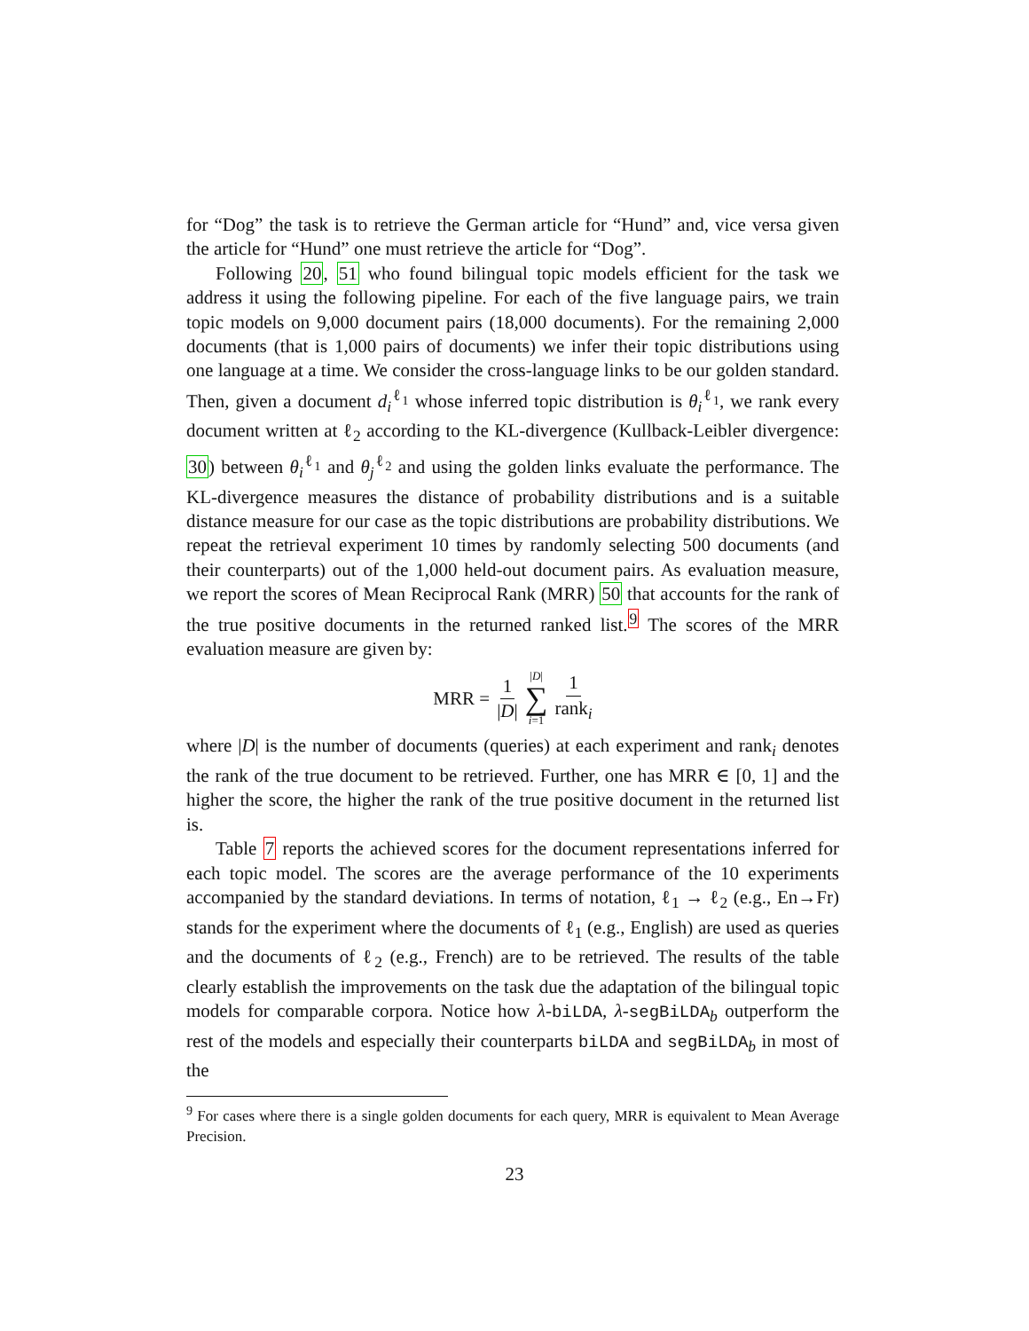for “Dog” the task is to retrieve the German article for “Hund” and, vice versa given the article for “Hund” one must retrieve the article for “Dog”.
Following 20, 51 who found bilingual topic models efficient for the task we address it using the following pipeline. For each of the five language pairs, we train topic models on 9,000 document pairs (18,000 documents). For the remaining 2,000 documents (that is 1,000 pairs of documents) we infer their topic distributions using one language at a time. We consider the cross-language links to be our golden standard. Then, given a document d<sub>i</sub><sup>ℓ<sub>1</sub></sup> whose inferred topic distribution is θ<sub>i</sub><sup>ℓ<sub>1</sub></sup>, we rank every document written at ℓ<sub>2</sub> according to the KL-divergence (Kullback-Leibler divergence: 30) between θ<sub>i</sub><sup>ℓ<sub>1</sub></sup> and θ<sub>j</sub><sup>ℓ<sub>2</sub></sup> and using the golden links evaluate the performance. The KL-divergence measures the distance of probability distributions and is a suitable distance measure for our case as the topic distributions are probability distributions. We repeat the retrieval experiment 10 times by randomly selecting 500 documents (and their counterparts) out of the 1,000 held-out document pairs. As evaluation measure, we report the scores of Mean Reciprocal Rank (MRR) 50 that accounts for the rank of the true positive documents in the returned ranked list.<sup>9</sup> The scores of the MRR evaluation measure are given by:
MRR = 1 |D| |D| ∑ i=1 1 rank<sub>i</sub>
where |D| is the number of documents (queries) at each experiment and rank<sub>i</sub> denotes the rank of the true document to be retrieved. Further, one has MRR ∈ [0, 1] and the higher the score, the higher the rank of the true positive document in the returned list is.
Table 7 reports the achieved scores for the document representations inferred for each topic model. The scores are the average performance of the 10 experiments accompanied by the standard deviations. In terms of notation, ℓ<sub>1</sub> → ℓ<sub>2</sub> (e.g., En→Fr) stands for the experiment where the documents of ℓ<sub>1</sub> (e.g., English) are used as queries and the documents of ℓ<sub>2</sub> (e.g., French) are to be retrieved. The results of the table clearly establish the improvements on the task due the adaptation of the bilingual topic models for comparable corpora. Notice how λ-biLDA, λ-segBiLDA<sub>b</sub> outperform the rest of the models and especially their counterparts biLDA and segBiLDA<sub>b</sub> in most of the
<sup>9</sup> For cases where there is a single golden documents for each query, MRR is equivalent to Mean Average Precision.
23